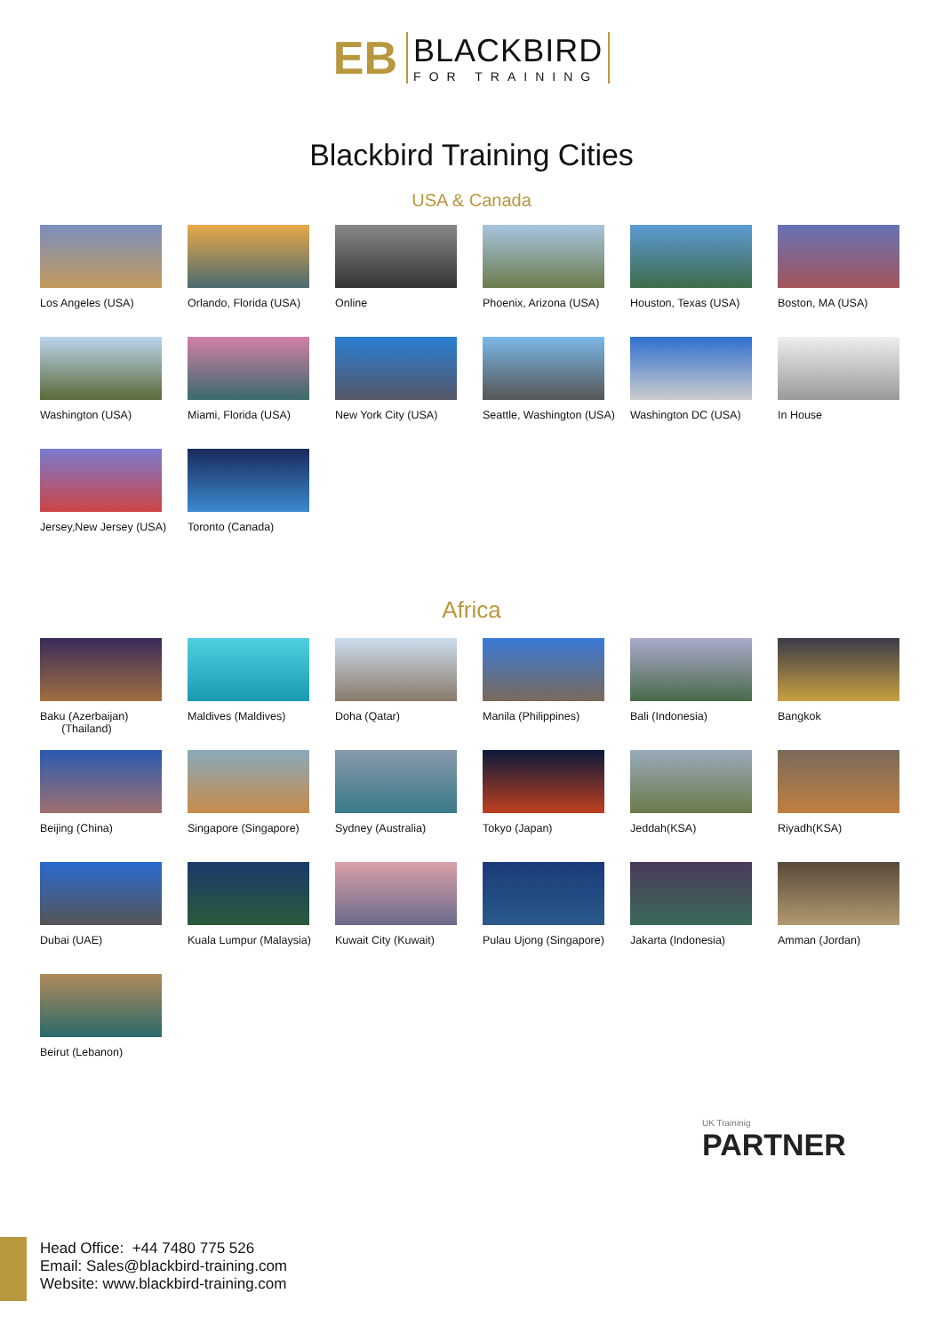EB
BLACKBIRD
FOR TRAINING
Blackbird Training Cities
USA & Canada
Los Angeles (USA)
Orlando, Florida (USA)
Online
Phoenix, Arizona (USA)
Houston, Texas (USA)
Boston, MA (USA)
Washington (USA)
Miami, Florida (USA)
New York City (USA)
Seattle, Washington (USA)
Washington DC (USA)
In House
Jersey,New Jersey (USA)
Toronto (Canada)
Africa
Baku (Azerbaijan)
(Thailand)
Maldives (Maldives)
Doha (Qatar)
Manila (Philippines)
Bali (Indonesia)
Bangkok
Beijing (China)
Singapore (Singapore)
Sydney (Australia)
Tokyo (Japan)
Jeddah(KSA)
Riyadh(KSA)
Dubai (UAE)
Kuala Lumpur (Malaysia)
Kuwait City (Kuwait)
Pulau Ujong (Singapore)
Jakarta (Indonesia)
Amman (Jordan)
Beirut (Lebanon)
Head Office: +44 7480 775 526
Email: Sales@blackbird-training.com
Website: www.blackbird-training.com
UK Traininig
PARTNER